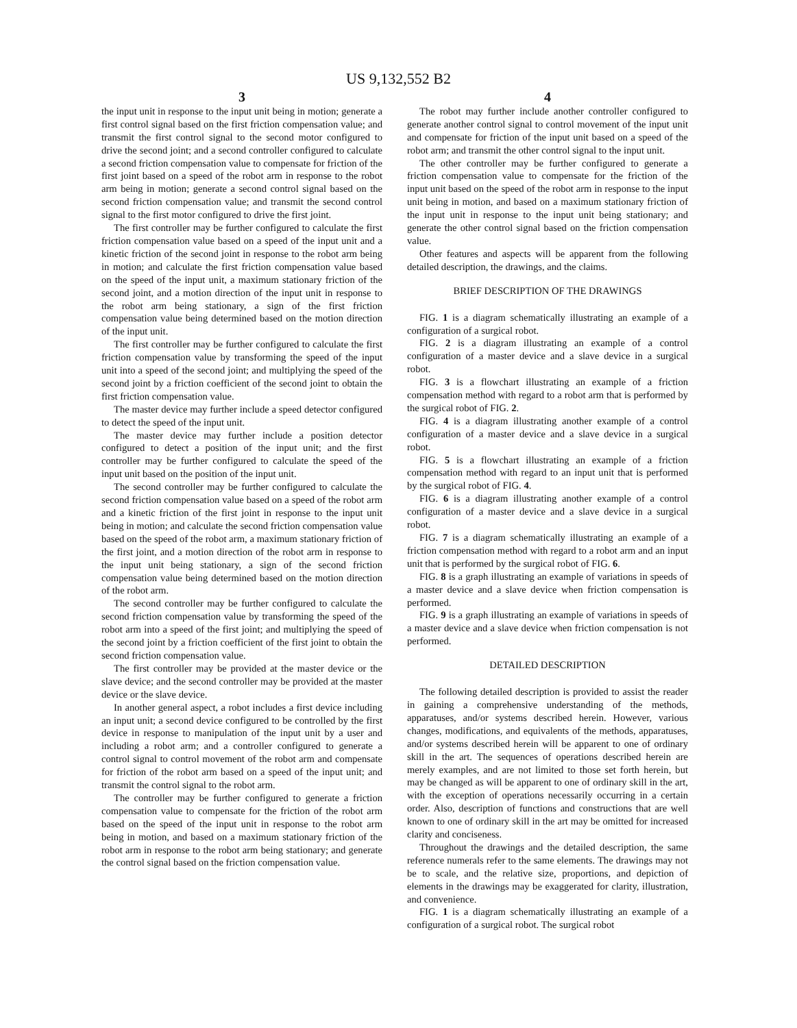US 9,132,552 B2
3
the input unit in response to the input unit being in motion; generate a first control signal based on the first friction compensation value; and transmit the first control signal to the second motor configured to drive the second joint; and a second controller configured to calculate a second friction compensation value to compensate for friction of the first joint based on a speed of the robot arm in response to the robot arm being in motion; generate a second control signal based on the second friction compensation value; and transmit the second control signal to the first motor configured to drive the first joint.
The first controller may be further configured to calculate the first friction compensation value based on a speed of the input unit and a kinetic friction of the second joint in response to the robot arm being in motion; and calculate the first friction compensation value based on the speed of the input unit, a maximum stationary friction of the second joint, and a motion direction of the input unit in response to the robot arm being stationary, a sign of the first friction compensation value being determined based on the motion direction of the input unit.
The first controller may be further configured to calculate the first friction compensation value by transforming the speed of the input unit into a speed of the second joint; and multiplying the speed of the second joint by a friction coefficient of the second joint to obtain the first friction compensation value.
The master device may further include a speed detector configured to detect the speed of the input unit.
The master device may further include a position detector configured to detect a position of the input unit; and the first controller may be further configured to calculate the speed of the input unit based on the position of the input unit.
The second controller may be further configured to calculate the second friction compensation value based on a speed of the robot arm and a kinetic friction of the first joint in response to the input unit being in motion; and calculate the second friction compensation value based on the speed of the robot arm, a maximum stationary friction of the first joint, and a motion direction of the robot arm in response to the input unit being stationary, a sign of the second friction compensation value being determined based on the motion direction of the robot arm.
The second controller may be further configured to calculate the second friction compensation value by transforming the speed of the robot arm into a speed of the first joint; and multiplying the speed of the second joint by a friction coefficient of the first joint to obtain the second friction compensation value.
The first controller may be provided at the master device or the slave device; and the second controller may be provided at the master device or the slave device.
In another general aspect, a robot includes a first device including an input unit; a second device configured to be controlled by the first device in response to manipulation of the input unit by a user and including a robot arm; and a controller configured to generate a control signal to control movement of the robot arm and compensate for friction of the robot arm based on a speed of the input unit; and transmit the control signal to the robot arm.
The controller may be further configured to generate a friction compensation value to compensate for the friction of the robot arm based on the speed of the input unit in response to the robot arm being in motion, and based on a maximum stationary friction of the robot arm in response to the robot arm being stationary; and generate the control signal based on the friction compensation value.
4
The robot may further include another controller configured to generate another control signal to control movement of the input unit and compensate for friction of the input unit based on a speed of the robot arm; and transmit the other control signal to the input unit.
The other controller may be further configured to generate a friction compensation value to compensate for the friction of the input unit based on the speed of the robot arm in response to the input unit being in motion, and based on a maximum stationary friction of the input unit in response to the input unit being stationary; and generate the other control signal based on the friction compensation value.
Other features and aspects will be apparent from the following detailed description, the drawings, and the claims.
BRIEF DESCRIPTION OF THE DRAWINGS
FIG. 1 is a diagram schematically illustrating an example of a configuration of a surgical robot.
FIG. 2 is a diagram illustrating an example of a control configuration of a master device and a slave device in a surgical robot.
FIG. 3 is a flowchart illustrating an example of a friction compensation method with regard to a robot arm that is performed by the surgical robot of FIG. 2.
FIG. 4 is a diagram illustrating another example of a control configuration of a master device and a slave device in a surgical robot.
FIG. 5 is a flowchart illustrating an example of a friction compensation method with regard to an input unit that is performed by the surgical robot of FIG. 4.
FIG. 6 is a diagram illustrating another example of a control configuration of a master device and a slave device in a surgical robot.
FIG. 7 is a diagram schematically illustrating an example of a friction compensation method with regard to a robot arm and an input unit that is performed by the surgical robot of FIG. 6.
FIG. 8 is a graph illustrating an example of variations in speeds of a master device and a slave device when friction compensation is performed.
FIG. 9 is a graph illustrating an example of variations in speeds of a master device and a slave device when friction compensation is not performed.
DETAILED DESCRIPTION
The following detailed description is provided to assist the reader in gaining a comprehensive understanding of the methods, apparatuses, and/or systems described herein. However, various changes, modifications, and equivalents of the methods, apparatuses, and/or systems described herein will be apparent to one of ordinary skill in the art. The sequences of operations described herein are merely examples, and are not limited to those set forth herein, but may be changed as will be apparent to one of ordinary skill in the art, with the exception of operations necessarily occurring in a certain order. Also, description of functions and constructions that are well known to one of ordinary skill in the art may be omitted for increased clarity and conciseness.
Throughout the drawings and the detailed description, the same reference numerals refer to the same elements. The drawings may not be to scale, and the relative size, proportions, and depiction of elements in the drawings may be exaggerated for clarity, illustration, and convenience.
FIG. 1 is a diagram schematically illustrating an example of a configuration of a surgical robot. The surgical robot